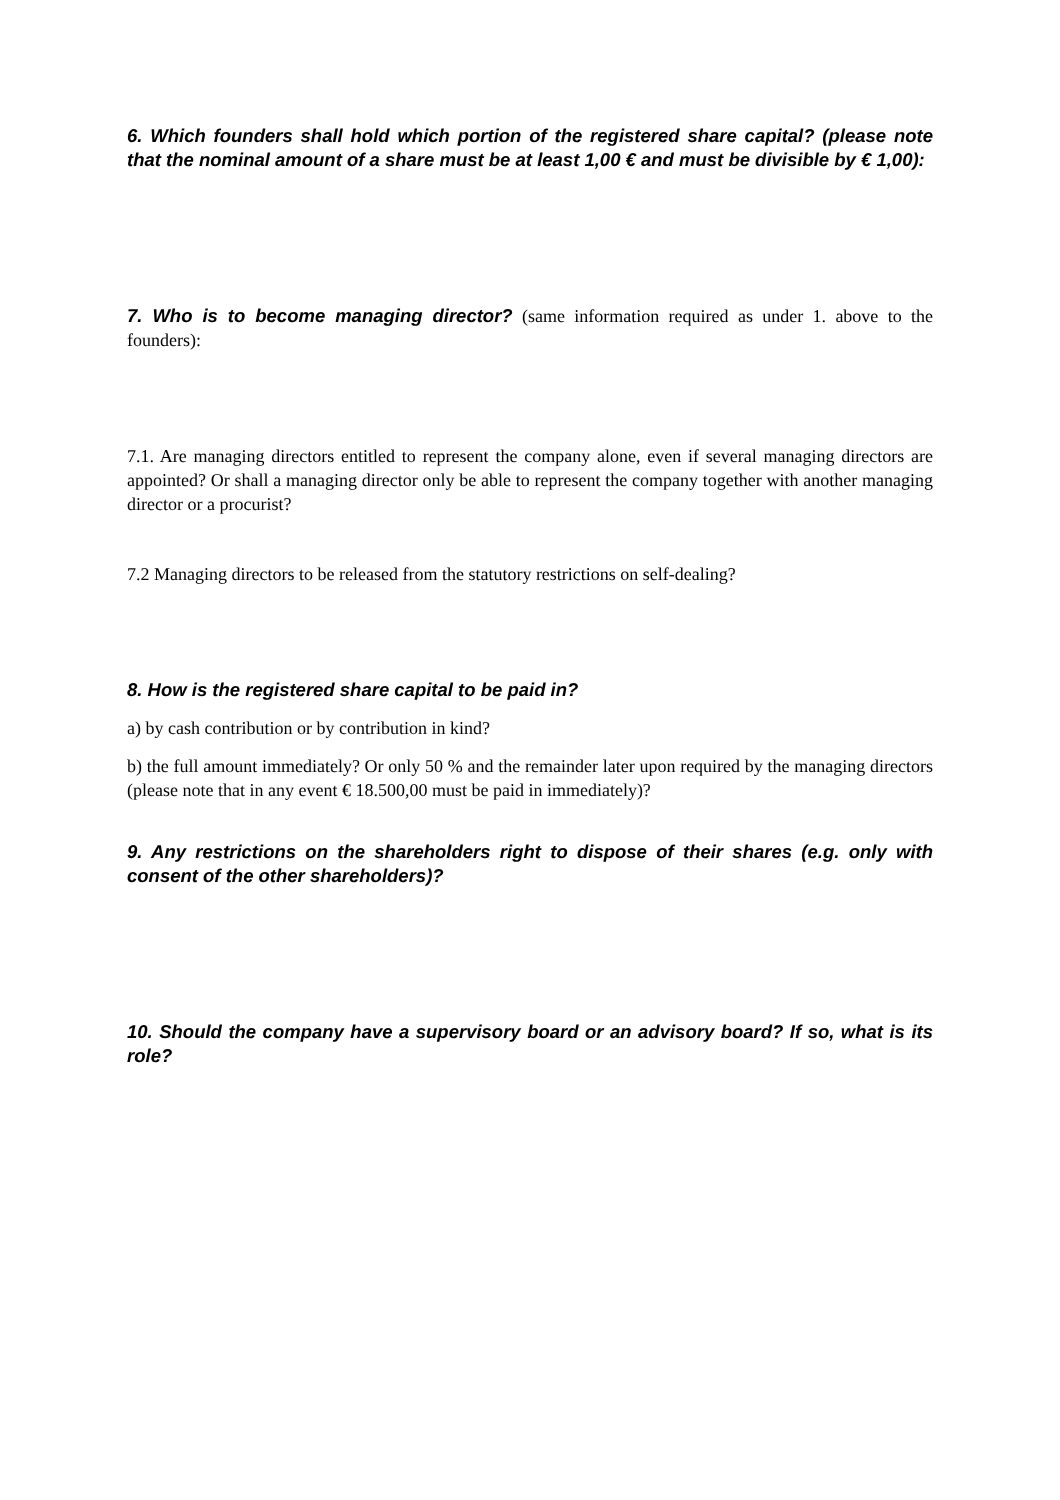6. Which founders shall hold which portion of the registered share capital? (please note that the nominal amount of a share must be at least 1,00 € and must be divisible by € 1,00):
7. Who is to become managing director? (same information required as under 1. above to the founders):
7.1. Are managing directors entitled to represent the company alone, even if several managing directors are appointed? Or shall a managing director only be able to represent the company together with another managing director or a procurist?
7.2 Managing directors to be released from the statutory restrictions on self-dealing?
8. How is the registered share capital to be paid in?
a) by cash contribution or by contribution in kind?
b) the full amount immediately? Or only 50 % and the remainder later upon required by the managing directors (please note that in any event € 18.500,00 must be paid in immediately)?
9. Any restrictions on the shareholders right to dispose of their shares (e.g. only with consent of the other shareholders)?
10. Should the company have a supervisory board or an advisory board? If so, what is its role?